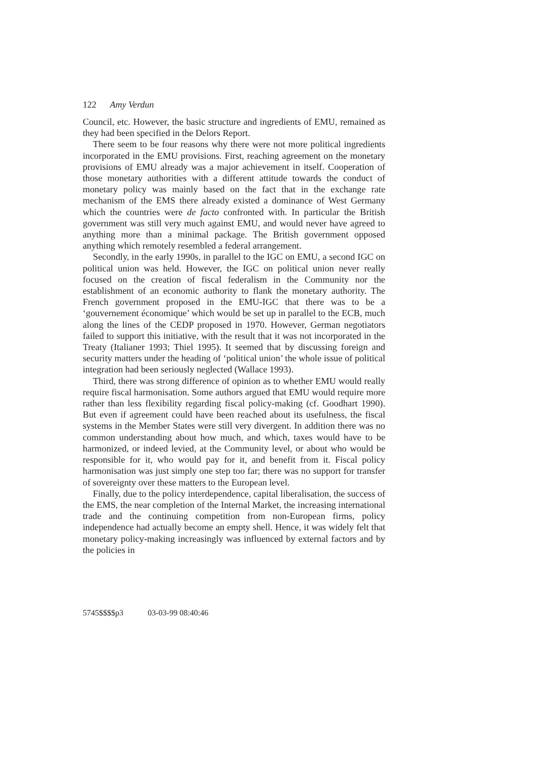122 Amy Verdun
Council, etc. However, the basic structure and ingredients of EMU, remained as they had been specified in the Delors Report.
There seem to be four reasons why there were not more political ingredients incorporated in the EMU provisions. First, reaching agreement on the monetary provisions of EMU already was a major achievement in itself. Cooperation of those monetary authorities with a different attitude towards the conduct of monetary policy was mainly based on the fact that in the exchange rate mechanism of the EMS there already existed a dominance of West Germany which the countries were de facto confronted with. In particular the British government was still very much against EMU, and would never have agreed to anything more than a minimal package. The British government opposed anything which remotely resembled a federal arrangement.
Secondly, in the early 1990s, in parallel to the IGC on EMU, a second IGC on political union was held. However, the IGC on political union never really focused on the creation of fiscal federalism in the Community nor the establishment of an economic authority to flank the monetary authority. The French government proposed in the EMU-IGC that there was to be a ‘gouvernement économique’ which would be set up in parallel to the ECB, much along the lines of the CEDP proposed in 1970. However, German negotiators failed to support this initiative, with the result that it was not incorporated in the Treaty (Italianer 1993; Thiel 1995). It seemed that by discussing foreign and security matters under the heading of ‘political union’ the whole issue of political integration had been seriously neglected (Wallace 1993).
Third, there was strong difference of opinion as to whether EMU would really require fiscal harmonisation. Some authors argued that EMU would require more rather than less flexibility regarding fiscal policy-making (cf. Goodhart 1990). But even if agreement could have been reached about its usefulness, the fiscal systems in the Member States were still very divergent. In addition there was no common understanding about how much, and which, taxes would have to be harmonized, or indeed levied, at the Community level, or about who would be responsible for it, who would pay for it, and benefit from it. Fiscal policy harmonisation was just simply one step too far; there was no support for transfer of sovereignty over these matters to the European level.
Finally, due to the policy interdependence, capital liberalisation, the success of the EMS, the near completion of the Internal Market, the increasing international trade and the continuing competition from non-European firms, policy independence had actually become an empty shell. Hence, it was widely felt that monetary policy-making increasingly was influenced by external factors and by the policies in
5745$$$$p3 03-03-99 08:40:46